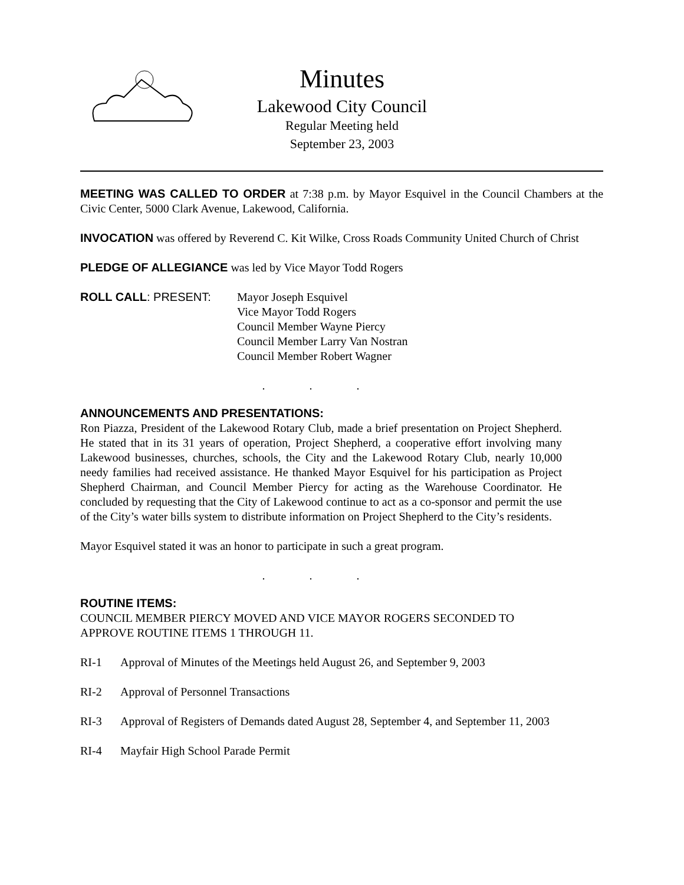Minutes
Lakewood City Council
Regular Meeting held
September 23, 2003
MEETING WAS CALLED TO ORDER at 7:38 p.m. by Mayor Esquivel in the Council Chambers at the Civic Center, 5000 Clark Avenue, Lakewood, California.
INVOCATION was offered by Reverend C. Kit Wilke, Cross Roads Community United Church of Christ
PLEDGE OF ALLEGIANCE was led by Vice Mayor Todd Rogers
ROLL CALL: PRESENT: Mayor Joseph Esquivel
Vice Mayor Todd Rogers
Council Member Wayne Piercy
Council Member Larry Van Nostran
Council Member Robert Wagner
. . .
ANNOUNCEMENTS AND PRESENTATIONS:
Ron Piazza, President of the Lakewood Rotary Club, made a brief presentation on Project Shepherd. He stated that in its 31 years of operation, Project Shepherd, a cooperative effort involving many Lakewood businesses, churches, schools, the City and the Lakewood Rotary Club, nearly 10,000 needy families had received assistance. He thanked Mayor Esquivel for his participation as Project Shepherd Chairman, and Council Member Piercy for acting as the Warehouse Coordinator. He concluded by requesting that the City of Lakewood continue to act as a co-sponsor and permit the use of the City’s water bills system to distribute information on Project Shepherd to the City’s residents.
Mayor Esquivel stated it was an honor to participate in such a great program.
. . .
ROUTINE ITEMS:
COUNCIL MEMBER PIERCY MOVED AND VICE MAYOR ROGERS SECONDED TO APPROVE ROUTINE ITEMS 1 THROUGH 11.
RI-1 Approval of Minutes of the Meetings held August 26, and September 9, 2003
RI-2 Approval of Personnel Transactions
RI-3 Approval of Registers of Demands dated August 28, September 4, and September 11, 2003
RI-4 Mayfair High School Parade Permit